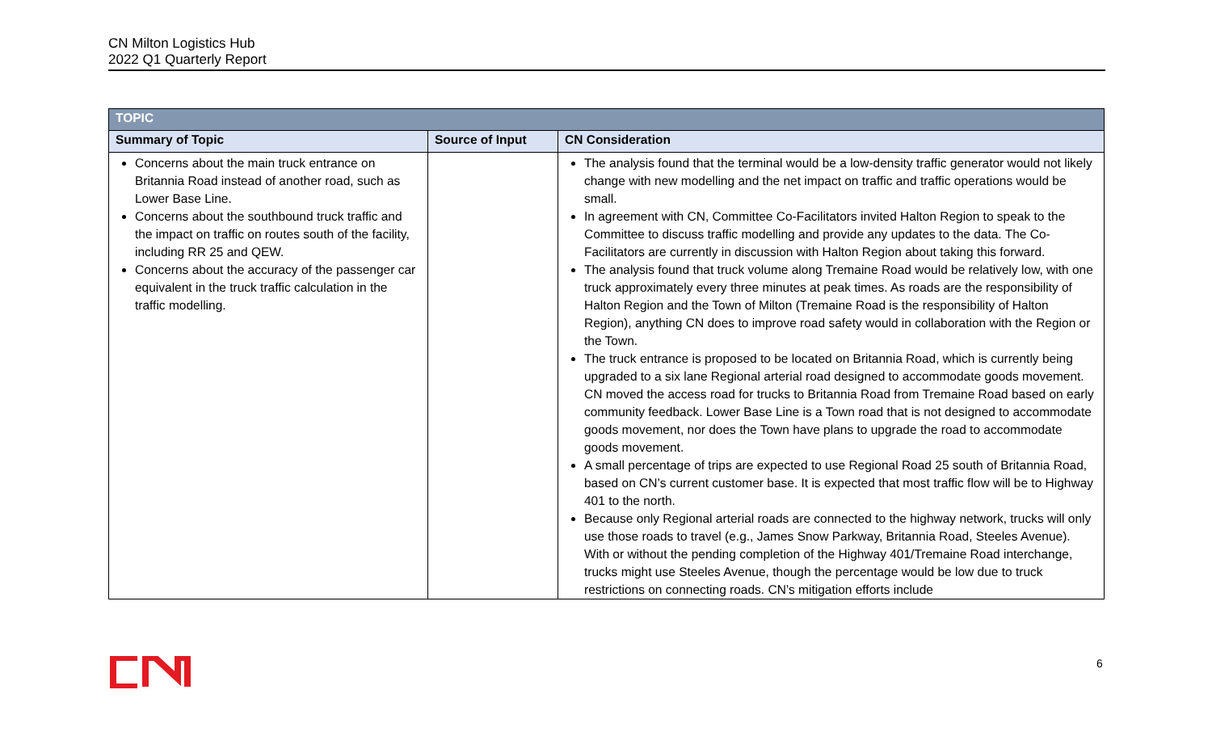CN Milton Logistics Hub
2022 Q1 Quarterly Report
| TOPIC | | |
| Summary of Topic | Source of Input | CN Consideration |
| Concerns about the main truck entrance on Britannia Road instead of another road, such as Lower Base Line. Concerns about the southbound truck traffic and the impact on traffic on routes south of the facility, including RR 25 and QEW. Concerns about the accuracy of the passenger car equivalent in the truck traffic calculation in the traffic modelling. | | The analysis found that the terminal would be a low-density traffic generator would not likely change with new modelling and the net impact on traffic and traffic operations would be small. In agreement with CN, Committee Co-Facilitators invited Halton Region to speak to the Committee to discuss traffic modelling and provide any updates to the data. The Co-Facilitators are currently in discussion with Halton Region about taking this forward. The analysis found that truck volume along Tremaine Road would be relatively low, with one truck approximately every three minutes at peak times. As roads are the responsibility of Halton Region and the Town of Milton (Tremaine Road is the responsibility of Halton Region), anything CN does to improve road safety would in collaboration with the Region or the Town. The truck entrance is proposed to be located on Britannia Road, which is currently being upgraded to a six lane Regional arterial road designed to accommodate goods movement. CN moved the access road for trucks to Britannia Road from Tremaine Road based on early community feedback. Lower Base Line is a Town road that is not designed to accommodate goods movement, nor does the Town have plans to upgrade the road to accommodate goods movement. A small percentage of trips are expected to use Regional Road 25 south of Britannia Road, based on CN’s current customer base. It is expected that most traffic flow will be to Highway 401 to the north. Because only Regional arterial roads are connected to the highway network, trucks will only use those roads to travel (e.g., James Snow Parkway, Britannia Road, Steeles Avenue). With or without the pending completion of the Highway 401/Tremaine Road interchange, trucks might use Steeles Avenue, though the percentage would be low due to truck restrictions on connecting roads. CN’s mitigation efforts include |
6